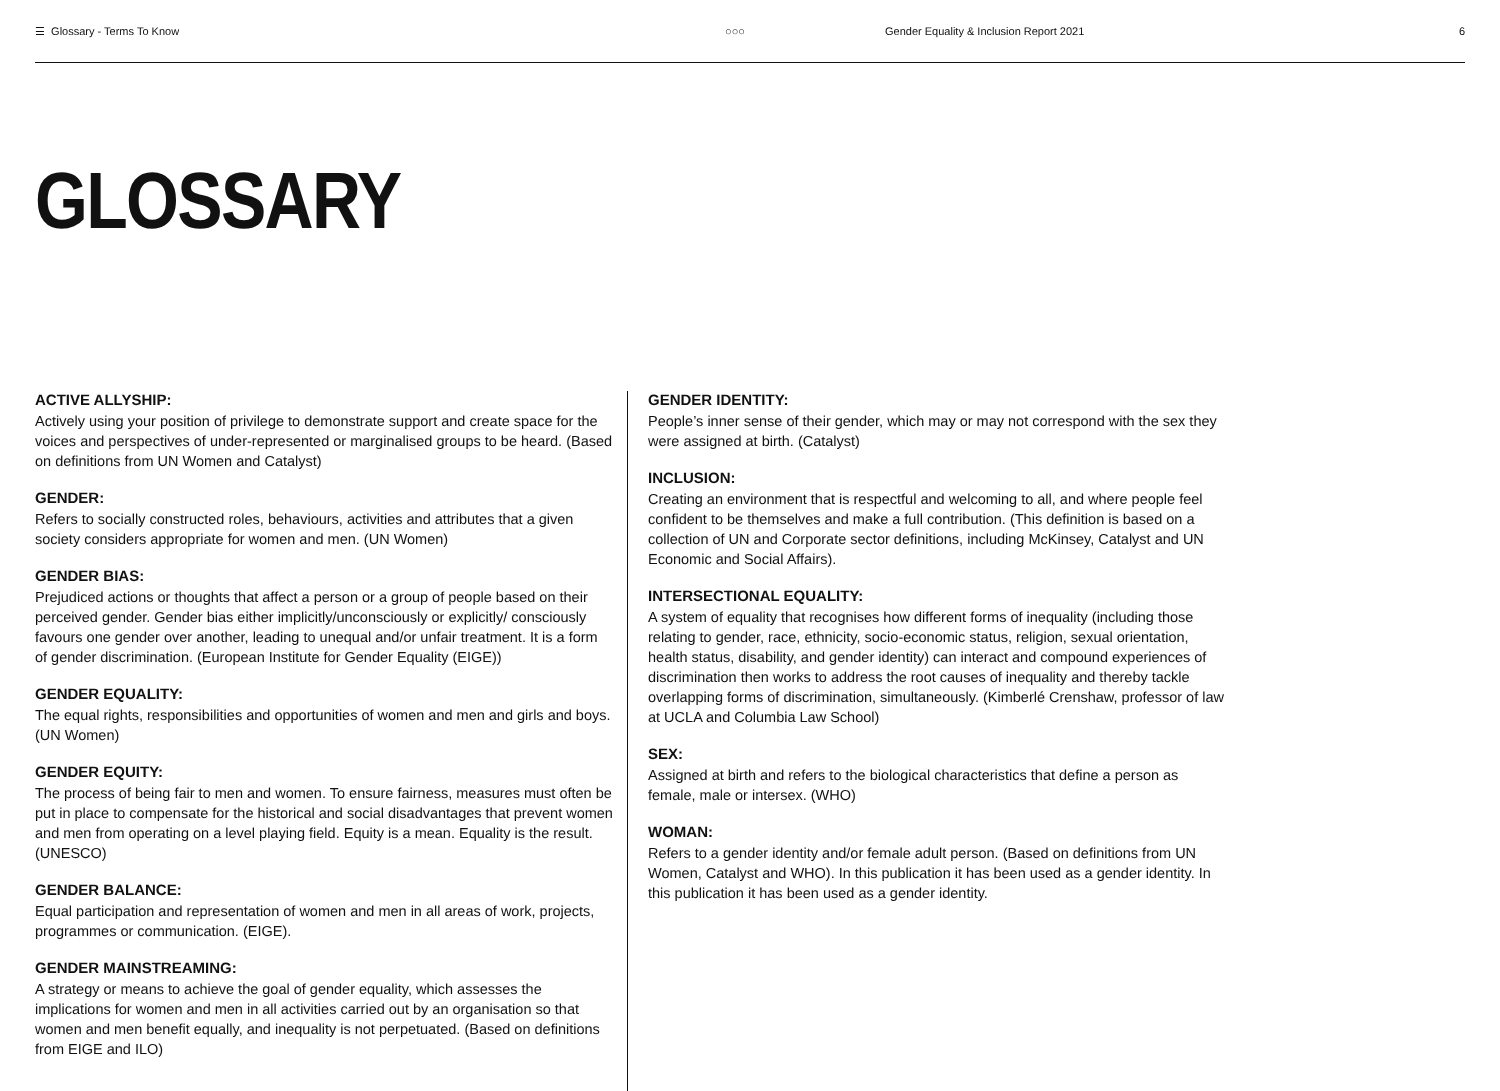☰ Glossary - Terms To Know ○○○
Gender Equality & Inclusion Report 2021
6
GLOSSARY
ACTIVE ALLYSHIP:
Actively using your position of privilege to demonstrate support and create space for the voices and perspectives of under-represented or marginalised groups to be heard. (Based on definitions from UN Women and Catalyst)
GENDER:
Refers to socially constructed roles, behaviours, activities and attributes that a given society considers appropriate for women and men. (UN Women)
GENDER BIAS:
Prejudiced actions or thoughts that affect a person or a group of people based on their perceived gender. Gender bias either implicitly/unconsciously or explicitly/ consciously favours one gender over another, leading to unequal and/or unfair treatment. It is a form of gender discrimination. (European Institute for Gender Equality (EIGE))
GENDER EQUALITY:
The equal rights, responsibilities and opportunities of women and men and girls and boys. (UN Women)
GENDER EQUITY:
The process of being fair to men and women. To ensure fairness, measures must often be put in place to compensate for the historical and social disadvantages that prevent women and men from operating on a level playing field. Equity is a mean. Equality is the result. (UNESCO)
GENDER BALANCE:
Equal participation and representation of women and men in all areas of work, projects, programmes or communication. (EIGE).
GENDER MAINSTREAMING:
A strategy or means to achieve the goal of gender equality, which assesses the implications for women and men in all activities carried out by an organisation so that women and men benefit equally, and inequality is not perpetuated. (Based on definitions from EIGE and ILO)
GENDER IDENTITY:
People’s inner sense of their gender, which may or may not correspond with the sex they were assigned at birth. (Catalyst)
INCLUSION:
Creating an environment that is respectful and welcoming to all, and where people feel confident to be themselves and make a full contribution. (This definition is based on a collection of UN and Corporate sector definitions, including McKinsey, Catalyst and UN Economic and Social Affairs).
INTERSECTIONAL EQUALITY:
A system of equality that recognises how different forms of inequality (including those relating to gender, race, ethnicity, socio-economic status, religion, sexual orientation, health status, disability, and gender identity) can interact and compound experiences of discrimination then works to address the root causes of inequality and thereby tackle overlapping forms of discrimination, simultaneously. (Kimberlé Crenshaw, professor of law at UCLA and Columbia Law School)
SEX:
Assigned at birth and refers to the biological characteristics that define a person as female, male or intersex. (WHO)
WOMAN:
Refers to a gender identity and/or female adult person. (Based on definitions from UN Women, Catalyst and WHO). In this publication it has been used as a gender identity. In this publication it has been used as a gender identity.